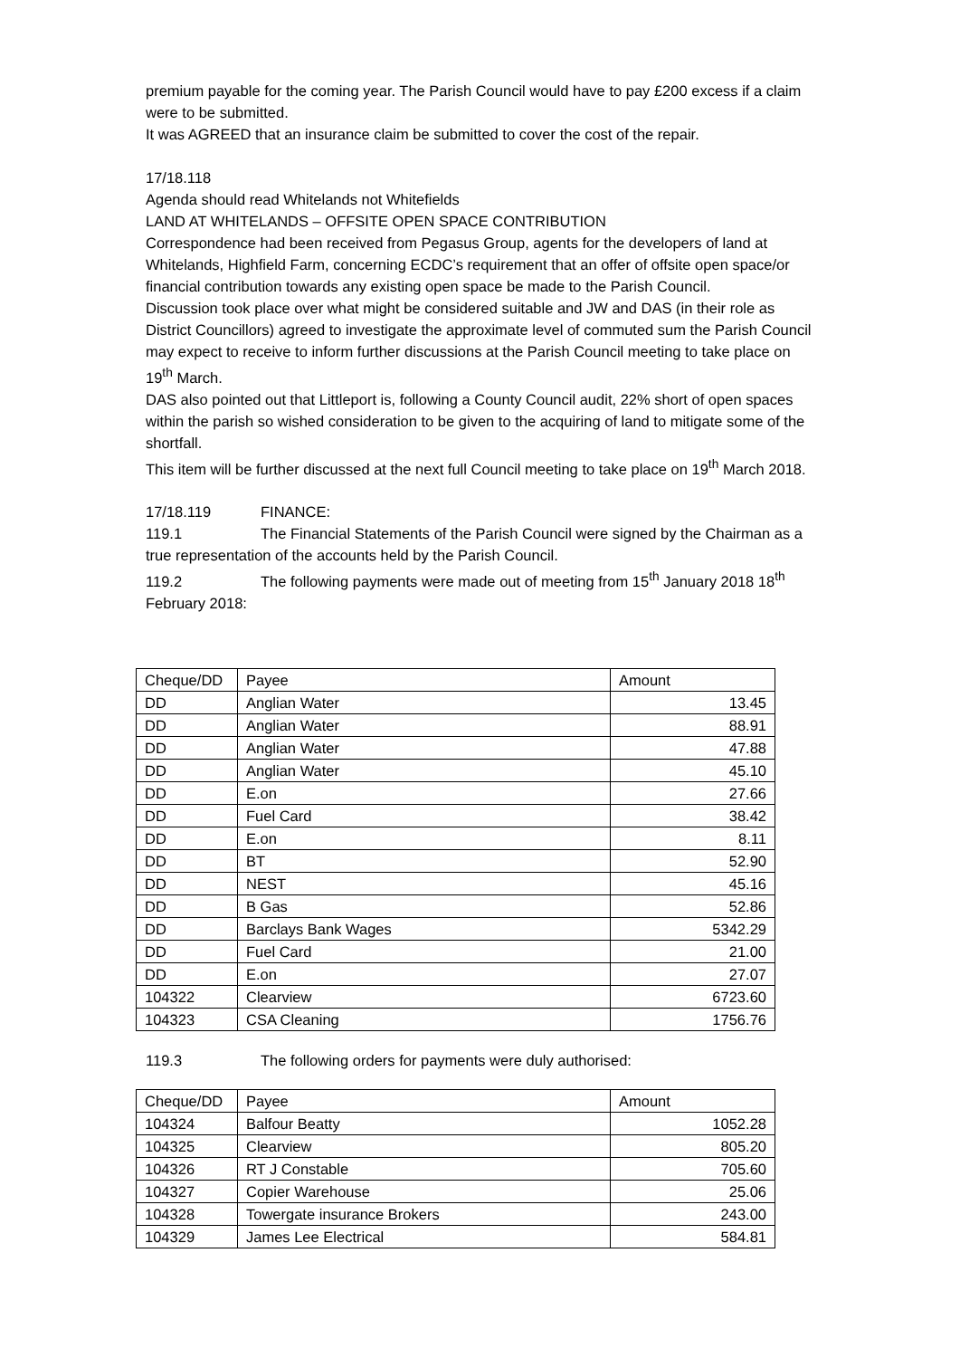premium payable for the coming year. The Parish Council would have to pay £200 excess if a claim were to be submitted.
It was AGREED that an insurance claim be submitted to cover the cost of the repair.
17/18.118
Agenda should read Whitelands not Whitefields
LAND AT WHITELANDS – OFFSITE OPEN SPACE CONTRIBUTION
Correspondence had been received from Pegasus Group, agents for the developers of land at Whitelands, Highfield Farm, concerning ECDC’s requirement that an offer of offsite open space/or financial contribution towards any existing open space be made to the Parish Council.
Discussion took place over what might be considered suitable and JW and DAS (in their role as District Councillors) agreed to investigate the approximate level of commuted sum the Parish Council may expect to receive to inform further discussions at the Parish Council meeting to take place on 19<sup>th</sup> March.
DAS also pointed out that Littleport is, following a County Council audit, 22% short of open spaces within the parish so wished consideration to be given to the acquiring of land to mitigate some of the shortfall.
This item will be further discussed at the next full Council meeting to take place on 19<sup>th</sup> March 2018.
17/18.119 FINANCE:
119.1 The Financial Statements of the Parish Council were signed by the Chairman as a true representation of the accounts held by the Parish Council.
119.2 The following payments were made out of meeting from 15<sup>th</sup> January 2018 18<sup>th</sup> February 2018:
| Cheque/DD | Payee | Amount |
| DD | Anglian Water | 13.45 |
| DD | Anglian Water | 88.91 |
| DD | Anglian Water | 47.88 |
| DD | Anglian Water | 45.10 |
| DD | E.on | 27.66 |
| DD | Fuel Card | 38.42 |
| DD | E.on | 8.11 |
| DD | BT | 52.90 |
| DD | NEST | 45.16 |
| DD | B Gas | 52.86 |
| DD | Barclays Bank Wages | 5342.29 |
| DD | Fuel Card | 21.00 |
| DD | E.on | 27.07 |
| 104322 | Clearview | 6723.60 |
| 104323 | CSA Cleaning | 1756.76 |
119.3 The following orders for payments were duly authorised:
| Cheque/DD | Payee | Amount |
| 104324 | Balfour Beatty | 1052.28 |
| 104325 | Clearview | 805.20 |
| 104326 | RT J Constable | 705.60 |
| 104327 | Copier Warehouse | 25.06 |
| 104328 | Towergate insurance Brokers | 243.00 |
| 104329 | James Lee Electrical | 584.81 |